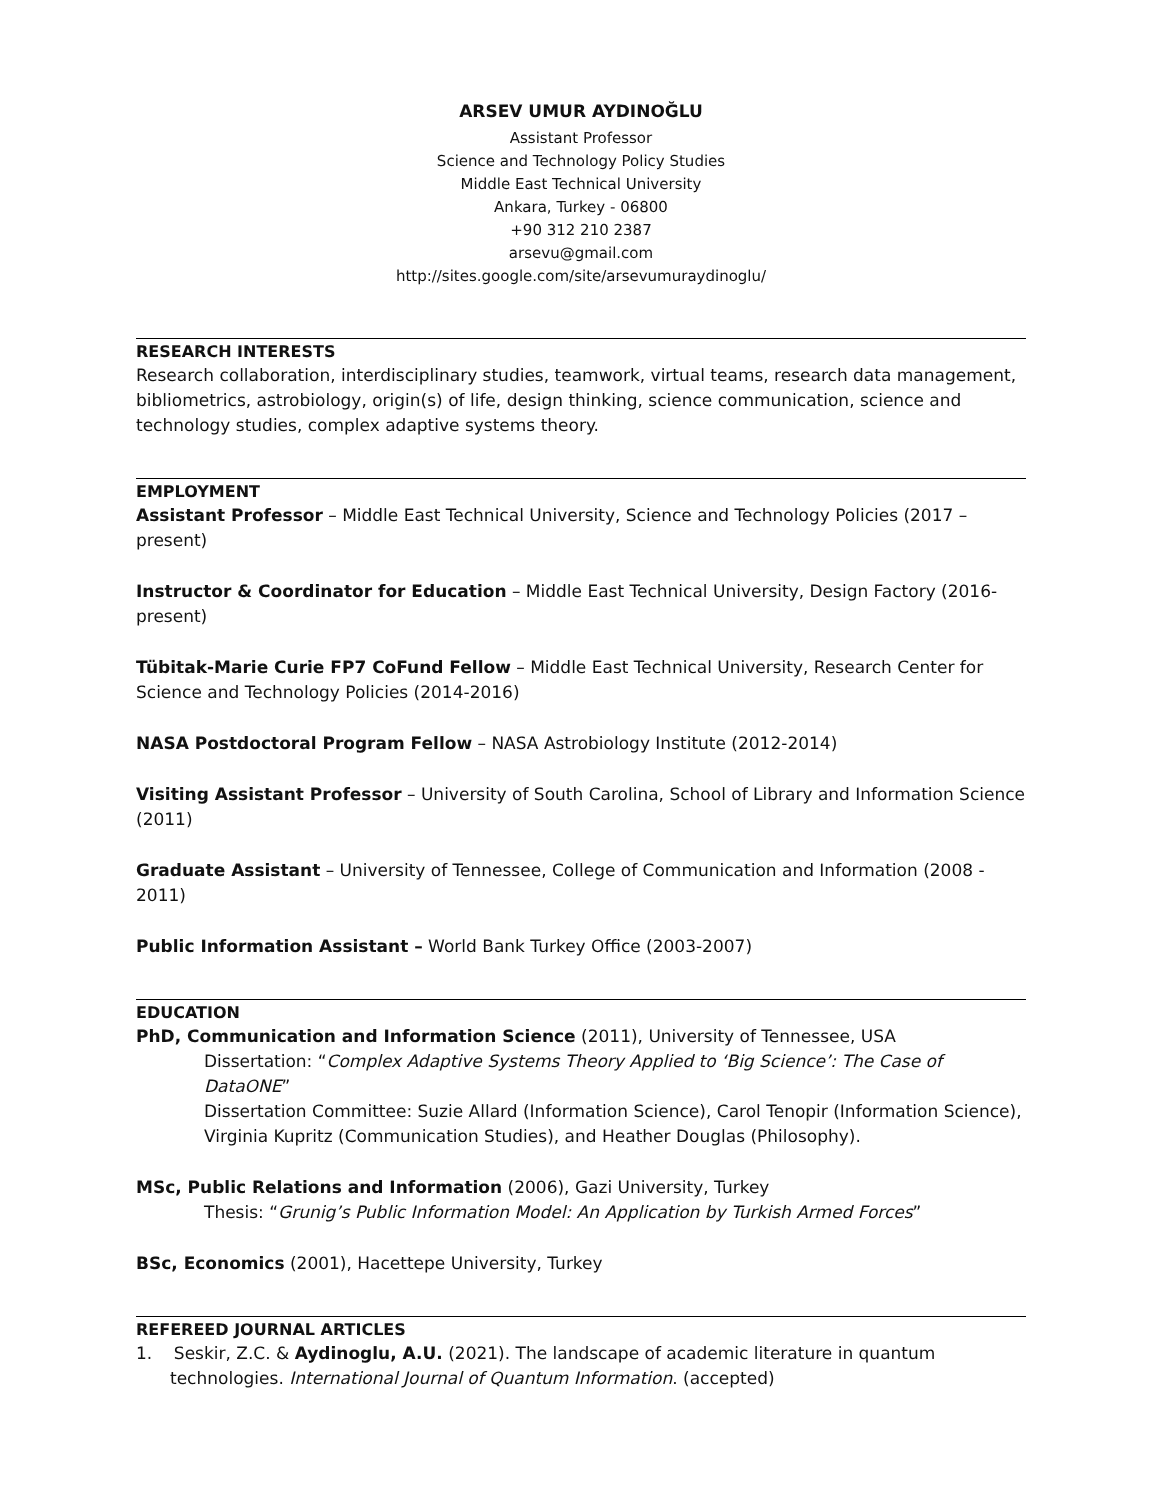ARSEV UMUR AYDINOĞLU
Assistant Professor
Science and Technology Policy Studies
Middle East Technical University
Ankara, Turkey - 06800
+90 312 210 2387
arsevu@gmail.com
http://sites.google.com/site/arsevumuraydinoglu/
RESEARCH INTERESTS
Research collaboration, interdisciplinary studies, teamwork, virtual teams, research data management, bibliometrics, astrobiology, origin(s) of life, design thinking, science communication, science and technology studies, complex adaptive systems theory.
EMPLOYMENT
Assistant Professor – Middle East Technical University, Science and Technology Policies (2017 – present)
Instructor & Coordinator for Education – Middle East Technical University, Design Factory (2016-present)
Tübitak-Marie Curie FP7 CoFund Fellow – Middle East Technical University, Research Center for Science and Technology Policies (2014-2016)
NASA Postdoctoral Program Fellow – NASA Astrobiology Institute (2012-2014)
Visiting Assistant Professor – University of South Carolina, School of Library and Information Science (2011)
Graduate Assistant – University of Tennessee, College of Communication and Information (2008 - 2011)
Public Information Assistant – World Bank Turkey Office (2003-2007)
EDUCATION
PhD, Communication and Information Science (2011), University of Tennessee, USA
Dissertation: “Complex Adaptive Systems Theory Applied to ‘Big Science’: The Case of DataONE”
Dissertation Committee: Suzie Allard (Information Science), Carol Tenopir (Information Science), Virginia Kupritz (Communication Studies), and Heather Douglas (Philosophy).
MSc, Public Relations and Information (2006), Gazi University, Turkey
Thesis: “Grunig’s Public Information Model: An Application by Turkish Armed Forces”
BSc, Economics (2001), Hacettepe University, Turkey
REFEREED JOURNAL ARTICLES
1. Seskir, Z.C. & Aydinoglu, A.U. (2021). The landscape of academic literature in quantum technologies. International Journal of Quantum Information. (accepted)